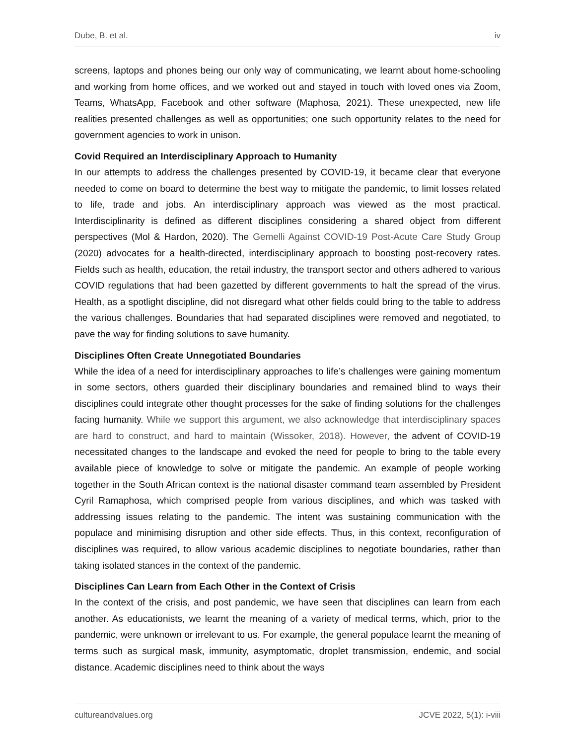Dube, B. et al. iv
screens, laptops and phones being our only way of communicating, we learnt about home-schooling and working from home offices, and we worked out and stayed in touch with loved ones via Zoom, Teams, WhatsApp, Facebook and other software (Maphosa, 2021). These unexpected, new life realities presented challenges as well as opportunities; one such opportunity relates to the need for government agencies to work in unison.
Covid Required an Interdisciplinary Approach to Humanity
In our attempts to address the challenges presented by COVID-19, it became clear that everyone needed to come on board to determine the best way to mitigate the pandemic, to limit losses related to life, trade and jobs. An interdisciplinary approach was viewed as the most practical. Interdisciplinarity is defined as different disciplines considering a shared object from different perspectives (Mol & Hardon, 2020). The Gemelli Against COVID-19 Post-Acute Care Study Group (2020) advocates for a health-directed, interdisciplinary approach to boosting post-recovery rates. Fields such as health, education, the retail industry, the transport sector and others adhered to various COVID regulations that had been gazetted by different governments to halt the spread of the virus. Health, as a spotlight discipline, did not disregard what other fields could bring to the table to address the various challenges. Boundaries that had separated disciplines were removed and negotiated, to pave the way for finding solutions to save humanity.
Disciplines Often Create Unnegotiated Boundaries
While the idea of a need for interdisciplinary approaches to life’s challenges were gaining momentum in some sectors, others guarded their disciplinary boundaries and remained blind to ways their disciplines could integrate other thought processes for the sake of finding solutions for the challenges facing humanity. While we support this argument, we also acknowledge that interdisciplinary spaces are hard to construct, and hard to maintain (Wissoker, 2018). However, the advent of COVID-19 necessitated changes to the landscape and evoked the need for people to bring to the table every available piece of knowledge to solve or mitigate the pandemic. An example of people working together in the South African context is the national disaster command team assembled by President Cyril Ramaphosa, which comprised people from various disciplines, and which was tasked with addressing issues relating to the pandemic. The intent was sustaining communication with the populace and minimising disruption and other side effects. Thus, in this context, reconfiguration of disciplines was required, to allow various academic disciplines to negotiate boundaries, rather than taking isolated stances in the context of the pandemic.
Disciplines Can Learn from Each Other in the Context of Crisis
In the context of the crisis, and post pandemic, we have seen that disciplines can learn from each another. As educationists, we learnt the meaning of a variety of medical terms, which, prior to the pandemic, were unknown or irrelevant to us. For example, the general populace learnt the meaning of terms such as surgical mask, immunity, asymptomatic, droplet transmission, endemic, and social distance. Academic disciplines need to think about the ways
cultureandvalues.org JCVE 2022, 5(1): i-viii